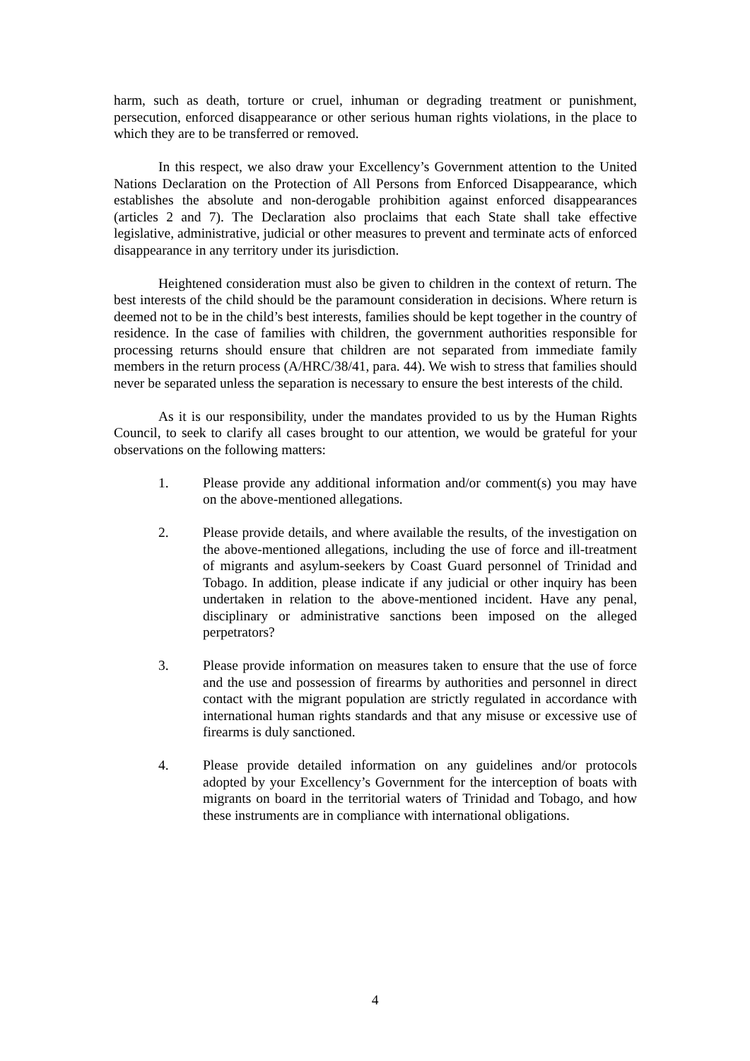harm, such as death, torture or cruel, inhuman or degrading treatment or punishment, persecution, enforced disappearance or other serious human rights violations, in the place to which they are to be transferred or removed.
In this respect, we also draw your Excellency’s Government attention to the United Nations Declaration on the Protection of All Persons from Enforced Disappearance, which establishes the absolute and non-derogable prohibition against enforced disappearances (articles 2 and 7). The Declaration also proclaims that each State shall take effective legislative, administrative, judicial or other measures to prevent and terminate acts of enforced disappearance in any territory under its jurisdiction.
Heightened consideration must also be given to children in the context of return. The best interests of the child should be the paramount consideration in decisions. Where return is deemed not to be in the child’s best interests, families should be kept together in the country of residence. In the case of families with children, the government authorities responsible for processing returns should ensure that children are not separated from immediate family members in the return process (A/HRC/38/41, para. 44). We wish to stress that families should never be separated unless the separation is necessary to ensure the best interests of the child.
As it is our responsibility, under the mandates provided to us by the Human Rights Council, to seek to clarify all cases brought to our attention, we would be grateful for your observations on the following matters:
1. Please provide any additional information and/or comment(s) you may have on the above-mentioned allegations.
2. Please provide details, and where available the results, of the investigation on the above-mentioned allegations, including the use of force and ill-treatment of migrants and asylum-seekers by Coast Guard personnel of Trinidad and Tobago. In addition, please indicate if any judicial or other inquiry has been undertaken in relation to the above-mentioned incident. Have any penal, disciplinary or administrative sanctions been imposed on the alleged perpetrators?
3. Please provide information on measures taken to ensure that the use of force and the use and possession of firearms by authorities and personnel in direct contact with the migrant population are strictly regulated in accordance with international human rights standards and that any misuse or excessive use of firearms is duly sanctioned.
4. Please provide detailed information on any guidelines and/or protocols adopted by your Excellency’s Government for the interception of boats with migrants on board in the territorial waters of Trinidad and Tobago, and how these instruments are in compliance with international obligations.
4